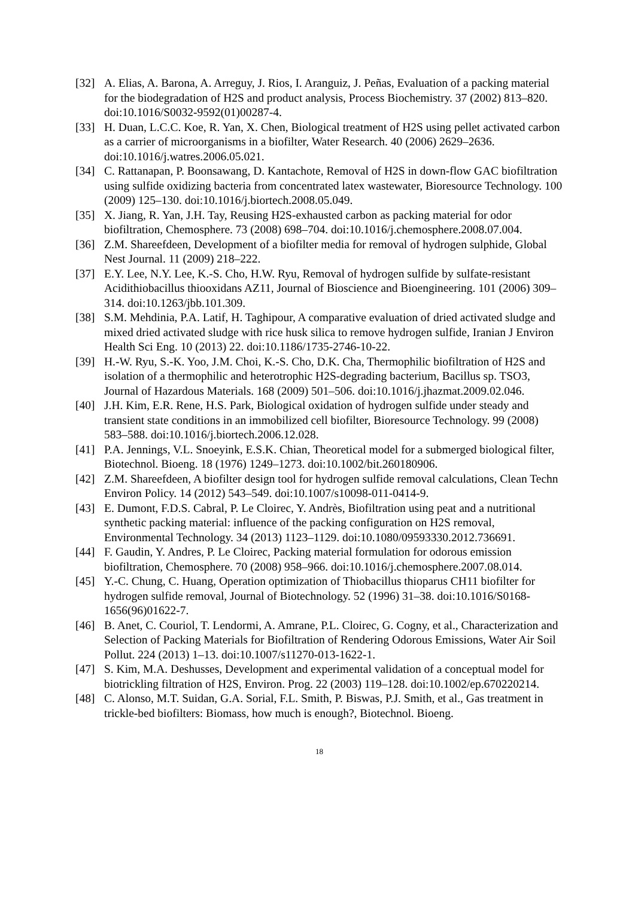[32] A. Elias, A. Barona, A. Arreguy, J. Rios, I. Aranguiz, J. Peñas, Evaluation of a packing material for the biodegradation of H2S and product analysis, Process Biochemistry. 37 (2002) 813–820. doi:10.1016/S0032-9592(01)00287-4.
[33] H. Duan, L.C.C. Koe, R. Yan, X. Chen, Biological treatment of H2S using pellet activated carbon as a carrier of microorganisms in a biofilter, Water Research. 40 (2006) 2629–2636. doi:10.1016/j.watres.2006.05.021.
[34] C. Rattanapan, P. Boonsawang, D. Kantachote, Removal of H2S in down-flow GAC biofiltration using sulfide oxidizing bacteria from concentrated latex wastewater, Bioresource Technology. 100 (2009) 125–130. doi:10.1016/j.biortech.2008.05.049.
[35] X. Jiang, R. Yan, J.H. Tay, Reusing H2S-exhausted carbon as packing material for odor biofiltration, Chemosphere. 73 (2008) 698–704. doi:10.1016/j.chemosphere.2008.07.004.
[36] Z.M. Shareefdeen, Development of a biofilter media for removal of hydrogen sulphide, Global Nest Journal. 11 (2009) 218–222.
[37] E.Y. Lee, N.Y. Lee, K.-S. Cho, H.W. Ryu, Removal of hydrogen sulfide by sulfate-resistant Acidithiobacillus thiooxidans AZ11, Journal of Bioscience and Bioengineering. 101 (2006) 309–314. doi:10.1263/jbb.101.309.
[38] S.M. Mehdinia, P.A. Latif, H. Taghipour, A comparative evaluation of dried activated sludge and mixed dried activated sludge with rice husk silica to remove hydrogen sulfide, Iranian J Environ Health Sci Eng. 10 (2013) 22. doi:10.1186/1735-2746-10-22.
[39] H.-W. Ryu, S.-K. Yoo, J.M. Choi, K.-S. Cho, D.K. Cha, Thermophilic biofiltration of H2S and isolation of a thermophilic and heterotrophic H2S-degrading bacterium, Bacillus sp. TSO3, Journal of Hazardous Materials. 168 (2009) 501–506. doi:10.1016/j.jhazmat.2009.02.046.
[40] J.H. Kim, E.R. Rene, H.S. Park, Biological oxidation of hydrogen sulfide under steady and transient state conditions in an immobilized cell biofilter, Bioresource Technology. 99 (2008) 583–588. doi:10.1016/j.biortech.2006.12.028.
[41] P.A. Jennings, V.L. Snoeyink, E.S.K. Chian, Theoretical model for a submerged biological filter, Biotechnol. Bioeng. 18 (1976) 1249–1273. doi:10.1002/bit.260180906.
[42] Z.M. Shareefdeen, A biofilter design tool for hydrogen sulfide removal calculations, Clean Techn Environ Policy. 14 (2012) 543–549. doi:10.1007/s10098-011-0414-9.
[43] E. Dumont, F.D.S. Cabral, P. Le Cloirec, Y. Andrès, Biofiltration using peat and a nutritional synthetic packing material: influence of the packing configuration on H2S removal, Environmental Technology. 34 (2013) 1123–1129. doi:10.1080/09593330.2012.736691.
[44] F. Gaudin, Y. Andres, P. Le Cloirec, Packing material formulation for odorous emission biofiltration, Chemosphere. 70 (2008) 958–966. doi:10.1016/j.chemosphere.2007.08.014.
[45] Y.-C. Chung, C. Huang, Operation optimization of Thiobacillus thioparus CH11 biofilter for hydrogen sulfide removal, Journal of Biotechnology. 52 (1996) 31–38. doi:10.1016/S0168-1656(96)01622-7.
[46] B. Anet, C. Couriol, T. Lendormi, A. Amrane, P.L. Cloirec, G. Cogny, et al., Characterization and Selection of Packing Materials for Biofiltration of Rendering Odorous Emissions, Water Air Soil Pollut. 224 (2013) 1–13. doi:10.1007/s11270-013-1622-1.
[47] S. Kim, M.A. Deshusses, Development and experimental validation of a conceptual model for biotrickling filtration of H2S, Environ. Prog. 22 (2003) 119–128. doi:10.1002/ep.670220214.
[48] C. Alonso, M.T. Suidan, G.A. Sorial, F.L. Smith, P. Biswas, P.J. Smith, et al., Gas treatment in trickle-bed biofilters: Biomass, how much is enough?, Biotechnol. Bioeng.
18